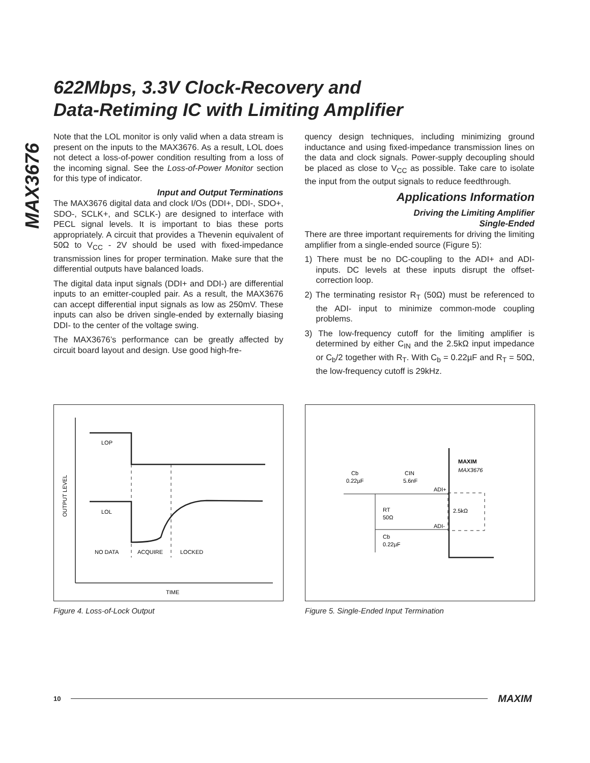MAX3676
622Mbps, 3.3V Clock-Recovery and
Data-Retiming IC with Limiting Amplifier
Note that the LOL monitor is only valid when a data stream is present on the inputs to the MAX3676. As a result, LOL does not detect a loss-of-power condition resulting from a loss of the incoming signal. See the Loss-of-Power Monitor section for this type of indicator.
Input and Output Terminations
The MAX3676 digital data and clock I/Os (DDI+, DDI-, SDO+, SDO-, SCLK+, and SCLK-) are designed to interface with PECL signal levels. It is important to bias these ports appropriately. A circuit that provides a Thevenin equivalent of 50Ω to V<sub>CC</sub> - 2V should be used with fixed-impedance transmission lines for proper termination. Make sure that the differential outputs have balanced loads.
The digital data input signals (DDI+ and DDI-) are differential inputs to an emitter-coupled pair. As a result, the MAX3676 can accept differential input signals as low as 250mV. These inputs can also be driven single-ended by externally biasing DDI- to the center of the voltage swing.
The MAX3676’s performance can be greatly affected by circuit board layout and design. Use good high-fre-
quency design techniques, including minimizing ground inductance and using fixed-impedance transmission lines on the data and clock signals. Power-supply decoupling should be placed as close to V<sub>CC</sub> as possible. Take care to isolate the input from the output signals to reduce feedthrough.
Applications Information
Driving the Limiting Amplifier
Single-Ended
There are three important requirements for driving the limiting amplifier from a single-ended source (Figure 5):
1) There must be no DC-coupling to the ADI+ and ADI- inputs. DC levels at these inputs disrupt the offset-correction loop.
2) The terminating resistor R<sub>T</sub> (50Ω) must be referenced to the ADI- input to minimize common-mode coupling problems.
3) The low-frequency cutoff for the limiting amplifier is determined by either C<sub>IN</sub> and the 2.5kΩ input impedance or C<sub>b</sub>/2 together with R<sub>T</sub>. With C<sub>b</sub> = 0.22µF and R<sub>T</sub> = 50Ω, the low-frequency cutoff is 29kHz.
LOP
LOL
NO DATA
ACQUIRE
LOCKED
TIME
OUTPUT LEVEL
Figure 4. Loss-of-Lock Output
Cb
0.22µF
CIN
5.6nF
ADI+
ADI-
RT
50Ω
Cb
0.22µF
2.5kΩ
MAXIM
MAX3676
Figure 5. Single-Ended Input Termination
10 MAXIM